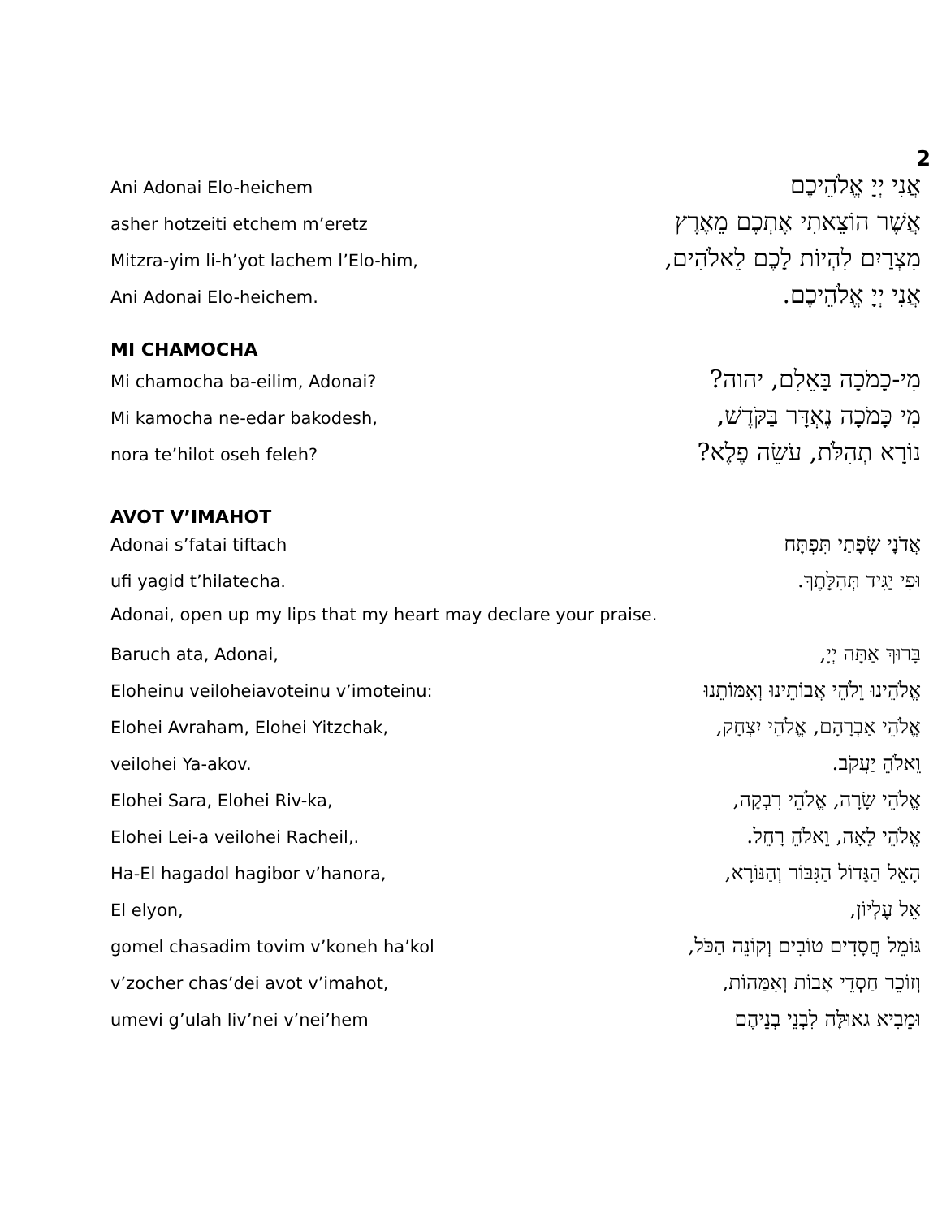2
Ani Adonai Elo-heichem אֲנִי יְיָ אֱלֹהֵיכֶם
asher hotzeiti etchem m’eretz אֲשֶׁר הוֹצֵאתִי אֶתְכֶם מֵאֶרֶץ
Mitzra-yim li-h’yot lachem l’Elo-him, מִצְרַיִם לִהְיוֹת לָכֶם לֵאלֹהִים,
Ani Adonai Elo-heichem. אֲנִי יְיָ אֱלֹהֵיכֶם.
MI CHAMOCHA
Mi chamocha ba-eilim, Adonai? מִי-כָמֹכָה בָּאֵלִם, יהוה?
Mi kamocha ne-edar bakodesh, מִי כָּמֹכָה נֶאְדָּר בַּקֹּדֶשׁ,
nora te’hilot oseh feleh? נוֹרָא תְהִלֹּת, עֹשֵׂה פֶלֶא?
AVOT V’IMAHOT
Adonai s’fatai tiftach אֲדֹנָי שְׂפָתַי תִּפְתָּח
ufi yagid t’hilatecha. וּפִי יַגִּיד תְּהִלָּתֶךָ.
Adonai, open up my lips that my heart may declare your praise.
Baruch ata, Adonai, בָּרוּךְ אַתָּה יְיָ,
Eloheinu veiloheiavoteinu v’imoteinu: אֱלֹהֵינוּ וֵלֹהֵי אֲבוֹתֵינוּ וְאִמּוֹתֵנוּ
Elohei Avraham, Elohei Yitzchak, אֱלֹהֵי אַבְרָהָם, אֱלֹהֵי יִצְחָק,
veilohei Ya-akov. וֵאלֹהֵ יַעֲקֹב.
Elohei Sara, Elohei Riv-ka, אֱלֹהֵי שָׂרָה, אֱלֹהֵי רִבְקָה,
Elohei Lei-a veilohei Racheil,. אֱלֹהֵי לֵאָה, וֵאלֹהֵ רָחֵל.
Ha-El hagadol hagibor v’hanora, הָאֵל הַגָּדוֹל הַגִּבּוֹר וְהַנּוֹרָא,
El elyon, אֵל עֶלְיוֹן,
gomel chasadim tovim v’koneh ha’kol גּוֹמֵל חֲסָדִים טוֹבִים וְקוֹנֵה הַכֹּל,
v’zocher chas’dei avot v’imahot, וְזוֹכֵר חַסְדֵי אָבוֹת וְאִמַּהוֹת,
umevi g’ulah liv’nei v’nei’hem וּמֵבִיא גאוּלָּה לִבְנֵי בְנֵיהֶם